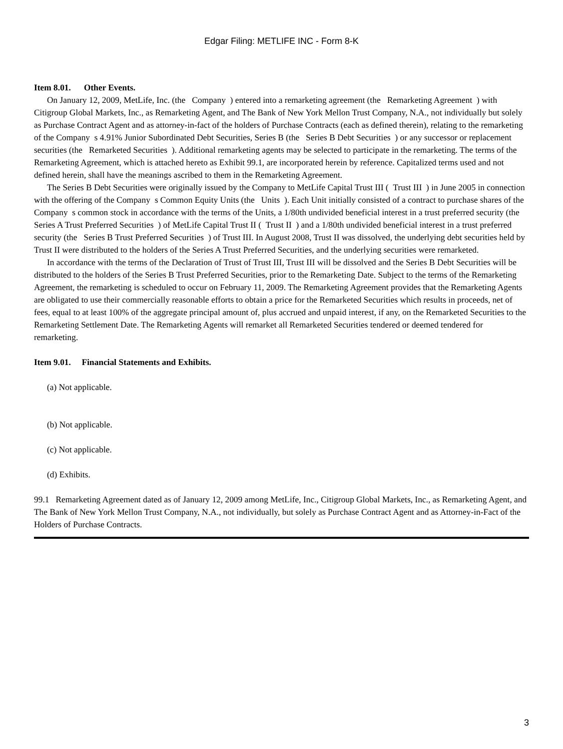Edgar Filing: METLIFE INC - Form 8-K
Item 8.01. Other Events.
On January 12, 2009, MetLife, Inc. (the Company ) entered into a remarketing agreement (the Remarketing Agreement ) with Citigroup Global Markets, Inc., as Remarketing Agent, and The Bank of New York Mellon Trust Company, N.A., not individually but solely as Purchase Contract Agent and as attorney-in-fact of the holders of Purchase Contracts (each as defined therein), relating to the remarketing of the Company s 4.91% Junior Subordinated Debt Securities, Series B (the Series B Debt Securities ) or any successor or replacement securities (the Remarketed Securities ). Additional remarketing agents may be selected to participate in the remarketing. The terms of the Remarketing Agreement, which is attached hereto as Exhibit 99.1, are incorporated herein by reference. Capitalized terms used and not defined herein, shall have the meanings ascribed to them in the Remarketing Agreement.
The Series B Debt Securities were originally issued by the Company to MetLife Capital Trust III ( Trust III ) in June 2005 in connection with the offering of the Company s Common Equity Units (the Units ). Each Unit initially consisted of a contract to purchase shares of the Company s common stock in accordance with the terms of the Units, a 1/80th undivided beneficial interest in a trust preferred security (the Series A Trust Preferred Securities ) of MetLife Capital Trust II ( Trust II ) and a 1/80th undivided beneficial interest in a trust preferred security (the Series B Trust Preferred Securities ) of Trust III. In August 2008, Trust II was dissolved, the underlying debt securities held by Trust II were distributed to the holders of the Series A Trust Preferred Securities, and the underlying securities were remarketed.
In accordance with the terms of the Declaration of Trust of Trust III, Trust III will be dissolved and the Series B Debt Securities will be distributed to the holders of the Series B Trust Preferred Securities, prior to the Remarketing Date. Subject to the terms of the Remarketing Agreement, the remarketing is scheduled to occur on February 11, 2009. The Remarketing Agreement provides that the Remarketing Agents are obligated to use their commercially reasonable efforts to obtain a price for the Remarketed Securities which results in proceeds, net of fees, equal to at least 100% of the aggregate principal amount of, plus accrued and unpaid interest, if any, on the Remarketed Securities to the Remarketing Settlement Date. The Remarketing Agents will remarket all Remarketed Securities tendered or deemed tendered for remarketing.
Item 9.01. Financial Statements and Exhibits.
(a) Not applicable.
(b) Not applicable.
(c) Not applicable.
(d) Exhibits.
99.1 Remarketing Agreement dated as of January 12, 2009 among MetLife, Inc., Citigroup Global Markets, Inc., as Remarketing Agent, and The Bank of New York Mellon Trust Company, N.A., not individually, but solely as Purchase Contract Agent and as Attorney-in-Fact of the Holders of Purchase Contracts.
3